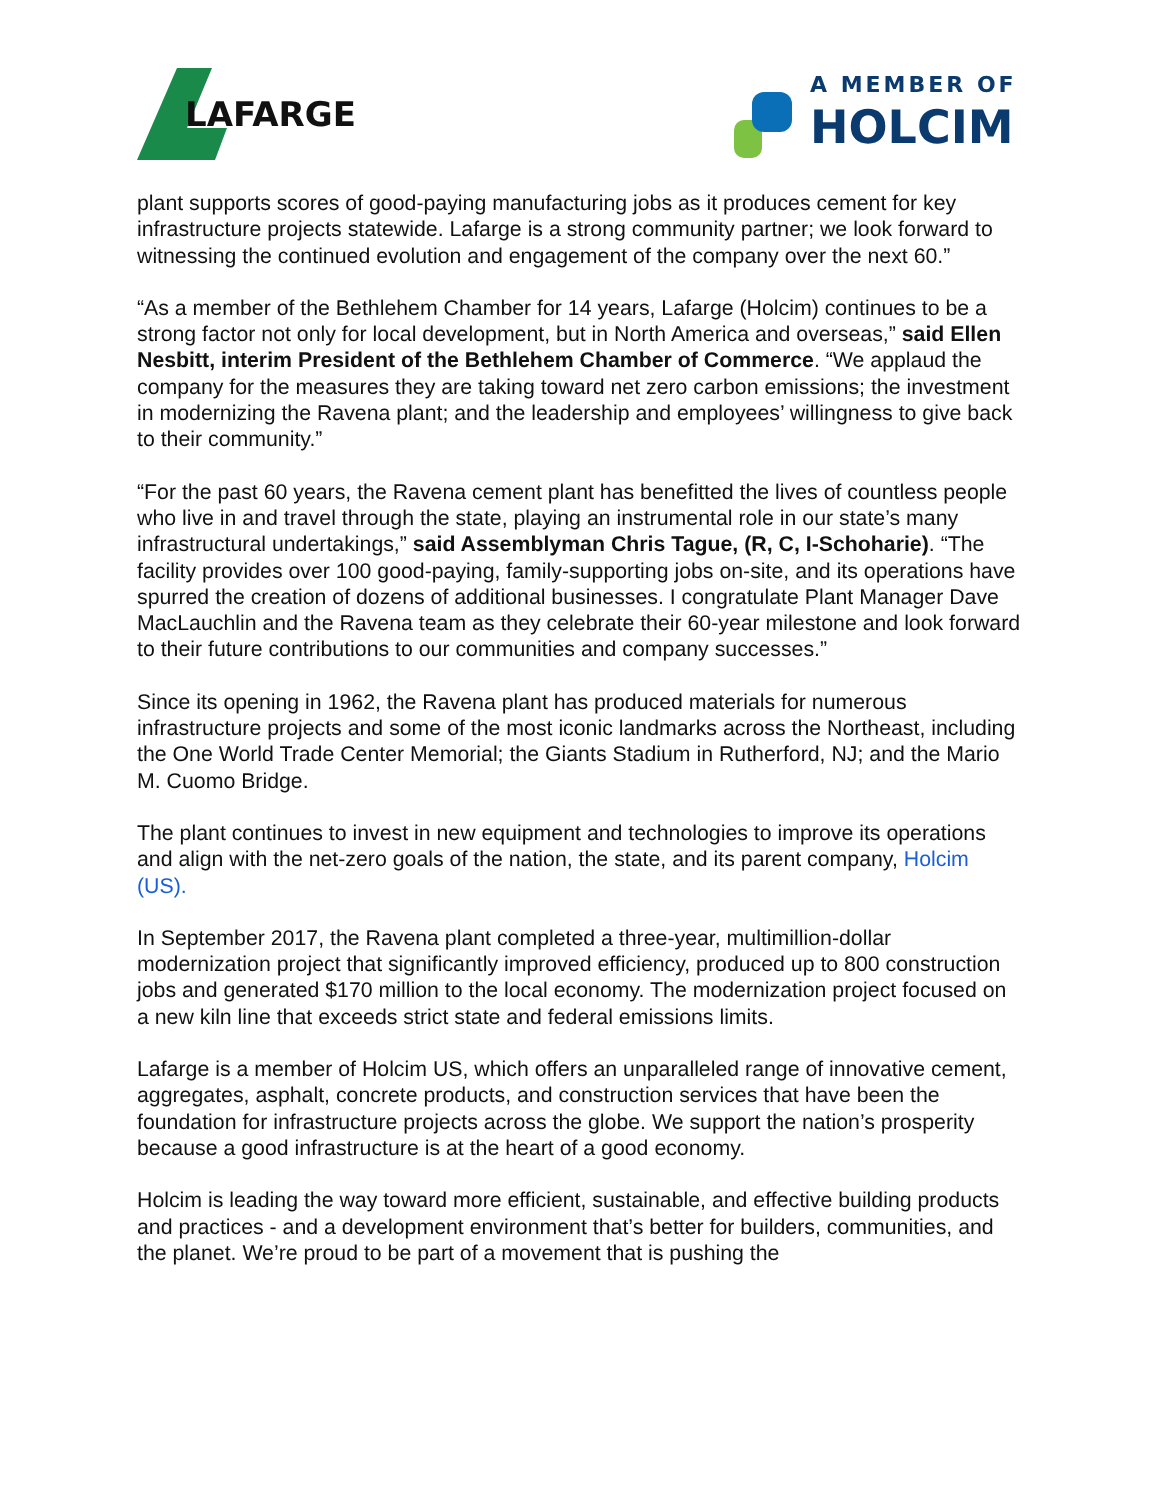LAFARGE
A MEMBER OF
HOLCIM
plant supports scores of good-paying manufacturing jobs as it produces cement for key infrastructure projects statewide. Lafarge is a strong community partner; we look forward to witnessing the continued evolution and engagement of the company over the next 60.”
“As a member of the Bethlehem Chamber for 14 years, Lafarge (Holcim) continues to be a strong factor not only for local development, but in North America and overseas,” said Ellen Nesbitt, interim President of the Bethlehem Chamber of Commerce. “We applaud the company for the measures they are taking toward net zero carbon emissions; the investment in modernizing the Ravena plant; and the leadership and employees’ willingness to give back to their community.”
“For the past 60 years, the Ravena cement plant has benefitted the lives of countless people who live in and travel through the state, playing an instrumental role in our state’s many infrastructural undertakings,” said Assemblyman Chris Tague, (R, C, I-Schoharie). “The facility provides over 100 good-paying, family-supporting jobs on-site, and its operations have spurred the creation of dozens of additional businesses. I congratulate Plant Manager Dave MacLauchlin and the Ravena team as they celebrate their 60-year milestone and look forward to their future contributions to our communities and company successes.”
Since its opening in 1962, the Ravena plant has produced materials for numerous infrastructure projects and some of the most iconic landmarks across the Northeast, including the One World Trade Center Memorial; the Giants Stadium in Rutherford, NJ; and the Mario M. Cuomo Bridge.
The plant continues to invest in new equipment and technologies to improve its operations and align with the net-zero goals of the nation, the state, and its parent company, Holcim (US).
In September 2017, the Ravena plant completed a three-year, multimillion-dollar modernization project that significantly improved efficiency, produced up to 800 construction jobs and generated $170 million to the local economy. The modernization project focused on a new kiln line that exceeds strict state and federal emissions limits.
Lafarge is a member of Holcim US, which offers an unparalleled range of innovative cement, aggregates, asphalt, concrete products, and construction services that have been the foundation for infrastructure projects across the globe. We support the nation’s prosperity because a good infrastructure is at the heart of a good economy.
Holcim is leading the way toward more efficient, sustainable, and effective building products and practices - and a development environment that’s better for builders, communities, and the planet. We’re proud to be part of a movement that is pushing the